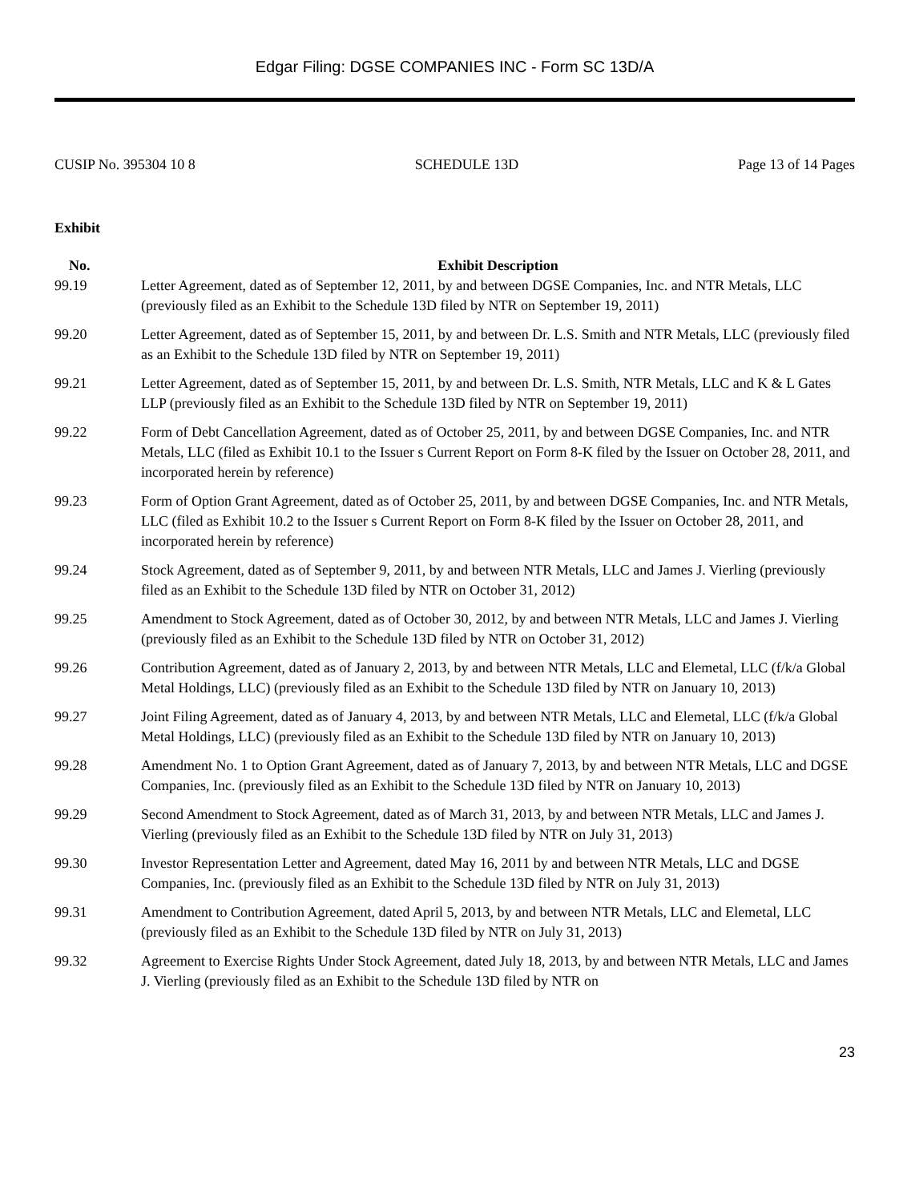Edgar Filing: DGSE COMPANIES INC - Form SC 13D/A
CUSIP No. 395304 10 8 SCHEDULE 13D Page 13 of 14 Pages
Exhibit
| No. | Exhibit Description |
| --- | --- |
| 99.19 | Letter Agreement, dated as of September 12, 2011, by and between DGSE Companies, Inc. and NTR Metals, LLC (previously filed as an Exhibit to the Schedule 13D filed by NTR on September 19, 2011) |
| 99.20 | Letter Agreement, dated as of September 15, 2011, by and between Dr. L.S. Smith and NTR Metals, LLC (previously filed as an Exhibit to the Schedule 13D filed by NTR on September 19, 2011) |
| 99.21 | Letter Agreement, dated as of September 15, 2011, by and between Dr. L.S. Smith, NTR Metals, LLC and K & L Gates LLP (previously filed as an Exhibit to the Schedule 13D filed by NTR on September 19, 2011) |
| 99.22 | Form of Debt Cancellation Agreement, dated as of October 25, 2011, by and between DGSE Companies, Inc. and NTR Metals, LLC (filed as Exhibit 10.1 to the Issuer s Current Report on Form 8-K filed by the Issuer on October 28, 2011, and incorporated herein by reference) |
| 99.23 | Form of Option Grant Agreement, dated as of October 25, 2011, by and between DGSE Companies, Inc. and NTR Metals, LLC (filed as Exhibit 10.2 to the Issuer s Current Report on Form 8-K filed by the Issuer on October 28, 2011, and incorporated herein by reference) |
| 99.24 | Stock Agreement, dated as of September 9, 2011, by and between NTR Metals, LLC and James J. Vierling (previously filed as an Exhibit to the Schedule 13D filed by NTR on October 31, 2012) |
| 99.25 | Amendment to Stock Agreement, dated as of October 30, 2012, by and between NTR Metals, LLC and James J. Vierling (previously filed as an Exhibit to the Schedule 13D filed by NTR on October 31, 2012) |
| 99.26 | Contribution Agreement, dated as of January 2, 2013, by and between NTR Metals, LLC and Elemetal, LLC (f/k/a Global Metal Holdings, LLC) (previously filed as an Exhibit to the Schedule 13D filed by NTR on January 10, 2013) |
| 99.27 | Joint Filing Agreement, dated as of January 4, 2013, by and between NTR Metals, LLC and Elemetal, LLC (f/k/a Global Metal Holdings, LLC) (previously filed as an Exhibit to the Schedule 13D filed by NTR on January 10, 2013) |
| 99.28 | Amendment No. 1 to Option Grant Agreement, dated as of January 7, 2013, by and between NTR Metals, LLC and DGSE Companies, Inc. (previously filed as an Exhibit to the Schedule 13D filed by NTR on January 10, 2013) |
| 99.29 | Second Amendment to Stock Agreement, dated as of March 31, 2013, by and between NTR Metals, LLC and James J. Vierling (previously filed as an Exhibit to the Schedule 13D filed by NTR on July 31, 2013) |
| 99.30 | Investor Representation Letter and Agreement, dated May 16, 2011 by and between NTR Metals, LLC and DGSE Companies, Inc. (previously filed as an Exhibit to the Schedule 13D filed by NTR on July 31, 2013) |
| 99.31 | Amendment to Contribution Agreement, dated April 5, 2013, by and between NTR Metals, LLC and Elemetal, LLC (previously filed as an Exhibit to the Schedule 13D filed by NTR on July 31, 2013) |
| 99.32 | Agreement to Exercise Rights Under Stock Agreement, dated July 18, 2013, by and between NTR Metals, LLC and James J. Vierling (previously filed as an Exhibit to the Schedule 13D filed by NTR on |
23